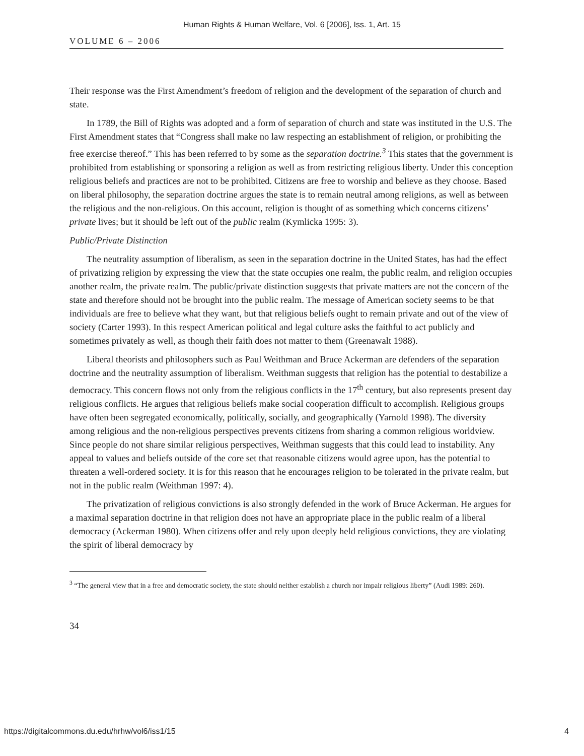Human Rights & Human Welfare, Vol. 6 [2006], Iss. 1, Art. 15
VOLUME 6 – 2006
Their response was the First Amendment’s freedom of religion and the development of the separation of church and state.
In 1789, the Bill of Rights was adopted and a form of separation of church and state was instituted in the U.S. The First Amendment states that “Congress shall make no law respecting an establishment of religion, or prohibiting the free exercise thereof.” This has been referred to by some as the separation doctrine.<sup>3</sup> This states that the government is prohibited from establishing or sponsoring a religion as well as from restricting religious liberty. Under this conception religious beliefs and practices are not to be prohibited. Citizens are free to worship and believe as they choose. Based on liberal philosophy, the separation doctrine argues the state is to remain neutral among religions, as well as between the religious and the non-religious. On this account, religion is thought of as something which concerns citizens’ private lives; but it should be left out of the public realm (Kymlicka 1995: 3).
Public/Private Distinction
The neutrality assumption of liberalism, as seen in the separation doctrine in the United States, has had the effect of privatizing religion by expressing the view that the state occupies one realm, the public realm, and religion occupies another realm, the private realm. The public/private distinction suggests that private matters are not the concern of the state and therefore should not be brought into the public realm. The message of American society seems to be that individuals are free to believe what they want, but that religious beliefs ought to remain private and out of the view of society (Carter 1993). In this respect American political and legal culture asks the faithful to act publicly and sometimes privately as well, as though their faith does not matter to them (Greenawalt 1988).
Liberal theorists and philosophers such as Paul Weithman and Bruce Ackerman are defenders of the separation doctrine and the neutrality assumption of liberalism. Weithman suggests that religion has the potential to destabilize a democracy. This concern flows not only from the religious conflicts in the 17<sup>th</sup> century, but also represents present day religious conflicts. He argues that religious beliefs make social cooperation difficult to accomplish. Religious groups have often been segregated economically, politically, socially, and geographically (Yarnold 1998). The diversity among religious and the non-religious perspectives prevents citizens from sharing a common religious worldview. Since people do not share similar religious perspectives, Weithman suggests that this could lead to instability. Any appeal to values and beliefs outside of the core set that reasonable citizens would agree upon, has the potential to threaten a well-ordered society. It is for this reason that he encourages religion to be tolerated in the private realm, but not in the public realm (Weithman 1997: 4).
The privatization of religious convictions is also strongly defended in the work of Bruce Ackerman. He argues for a maximal separation doctrine in that religion does not have an appropriate place in the public realm of a liberal democracy (Ackerman 1980). When citizens offer and rely upon deeply held religious convictions, they are violating the spirit of liberal democracy by
<sup>3</sup> “The general view that in a free and democratic society, the state should neither establish a church nor impair religious liberty” (Audi 1989: 260).
34
https://digitalcommons.du.edu/hrhw/vol6/iss1/15 4